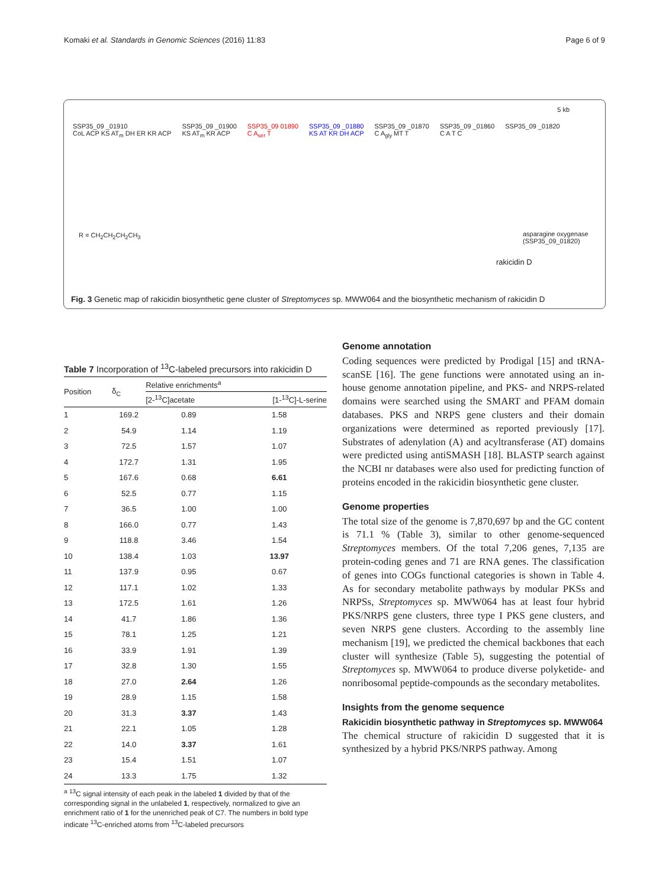Komaki et al. Standards in Genomic Sciences (2016) 11:83 Page 6 of 9
5 kb
SSP35_09 _01910
CoL ACP KS AT<sub>m</sub> DH ER KR ACP SSP35_09 _01900
KS AT<sub>m</sub> KR ACP SSP35_09 01890
C A<sub>ser</sub> T SSP35_09 _01880
KS AT KR DH ACP SSP35_09 _01870
C A<sub>gly</sub> MT T SSP35_09 _01860
C A T C SSP35_09 _01820
R = CH<sub>2</sub>CH<sub>2</sub>CH<sub>2</sub>CH<sub>3</sub>
asparagine oxygenase
(SSP35_09_01820)
rakicidin D
Fig. 3 Genetic map of rakicidin biosynthetic gene cluster of Streptomyces sp. MWW064 and the biosynthetic mechanism of rakicidin D
Table 7 Incorporation of <sup>13</sup>C-labeled precursors into rakicidin D
| Position | δ<sub>C</sub> | Relative enrichments<sup>a</sup> | |
| --- | --- | --- | --- |
| | | [2-<sup>13</sup>C]acetate | [1-<sup>13</sup>C]-L-serine |
| 1 | 169.2 | 0.89 | 1.58 |
| 2 | 54.9 | 1.14 | 1.19 |
| 3 | 72.5 | 1.57 | 1.07 |
| 4 | 172.7 | 1.31 | 1.95 |
| 5 | 167.6 | 0.68 | 6.61 |
| 6 | 52.5 | 0.77 | 1.15 |
| 7 | 36.5 | 1.00 | 1.00 |
| 8 | 166.0 | 0.77 | 1.43 |
| 9 | 118.8 | 3.46 | 1.54 |
| 10 | 138.4 | 1.03 | 13.97 |
| 11 | 137.9 | 0.95 | 0.67 |
| 12 | 117.1 | 1.02 | 1.33 |
| 13 | 172.5 | 1.61 | 1.26 |
| 14 | 41.7 | 1.86 | 1.36 |
| 15 | 78.1 | 1.25 | 1.21 |
| 16 | 33.9 | 1.91 | 1.39 |
| 17 | 32.8 | 1.30 | 1.55 |
| 18 | 27.0 | 2.64 | 1.26 |
| 19 | 28.9 | 1.15 | 1.58 |
| 20 | 31.3 | 3.37 | 1.43 |
| 21 | 22.1 | 1.05 | 1.28 |
| 22 | 14.0 | 3.37 | 1.61 |
| 23 | 15.4 | 1.51 | 1.07 |
| 24 | 13.3 | 1.75 | 1.32 |
<sup>a</sup> <sup>13</sup>C signal intensity of each peak in the labeled 1 divided by that of the corresponding signal in the unlabeled 1, respectively, normalized to give an enrichment ratio of 1 for the unenriched peak of C7. The numbers in bold type indicate <sup>13</sup>C-enriched atoms from <sup>13</sup>C-labeled precursors
Genome annotation
Coding sequences were predicted by Prodigal [15] and tRNA-scanSE [16]. The gene functions were annotated using an in-house genome annotation pipeline, and PKS- and NRPS-related domains were searched using the SMART and PFAM domain databases. PKS and NRPS gene clusters and their domain organizations were determined as reported previously [17]. Substrates of adenylation (A) and acyltransferase (AT) domains were predicted using antiSMASH [18]. BLASTP search against the NCBI nr databases were also used for predicting function of proteins encoded in the rakicidin biosynthetic gene cluster.
Genome properties
The total size of the genome is 7,870,697 bp and the GC content is 71.1 % (Table 3), similar to other genome-sequenced Streptomyces members. Of the total 7,206 genes, 7,135 are protein-coding genes and 71 are RNA genes. The classification of genes into COGs functional categories is shown in Table 4. As for secondary metabolite pathways by modular PKSs and NRPSs, Streptomyces sp. MWW064 has at least four hybrid PKS/NRPS gene clusters, three type I PKS gene clusters, and seven NRPS gene clusters. According to the assembly line mechanism [19], we predicted the chemical backbones that each cluster will synthesize (Table 5), suggesting the potential of Streptomyces sp. MWW064 to produce diverse polyketide- and nonribosomal peptide-compounds as the secondary metabolites.
Insights from the genome sequence
Rakicidin biosynthetic pathway in Streptomyces sp. MWW064
The chemical structure of rakicidin D suggested that it is synthesized by a hybrid PKS/NRPS pathway. Among